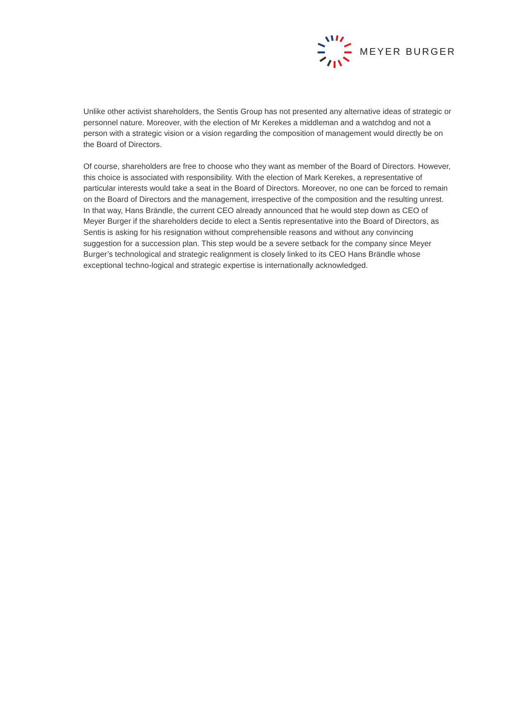MEYER BURGER
Unlike other activist shareholders, the Sentis Group has not presented any alternative ideas of strategic or personnel nature. Moreover, with the election of Mr Kerekes a middleman and a watchdog and not a person with a strategic vision or a vision regarding the composition of management would directly be on the Board of Directors.
Of course, shareholders are free to choose who they want as member of the Board of Directors. However, this choice is associated with responsibility. With the election of Mark Kerekes, a representative of particular interests would take a seat in the Board of Directors. Moreover, no one can be forced to remain on the Board of Directors and the management, irrespective of the composition and the resulting unrest. In that way, Hans Brändle, the current CEO already announced that he would step down as CEO of Meyer Burger if the shareholders decide to elect a Sentis representative into the Board of Directors, as Sentis is asking for his resignation without comprehensible reasons and without any convincing suggestion for a succession plan. This step would be a severe setback for the company since Meyer Burger’s technological and strategic realignment is closely linked to its CEO Hans Brändle whose exceptional techno-logical and strategic expertise is internationally acknowledged.